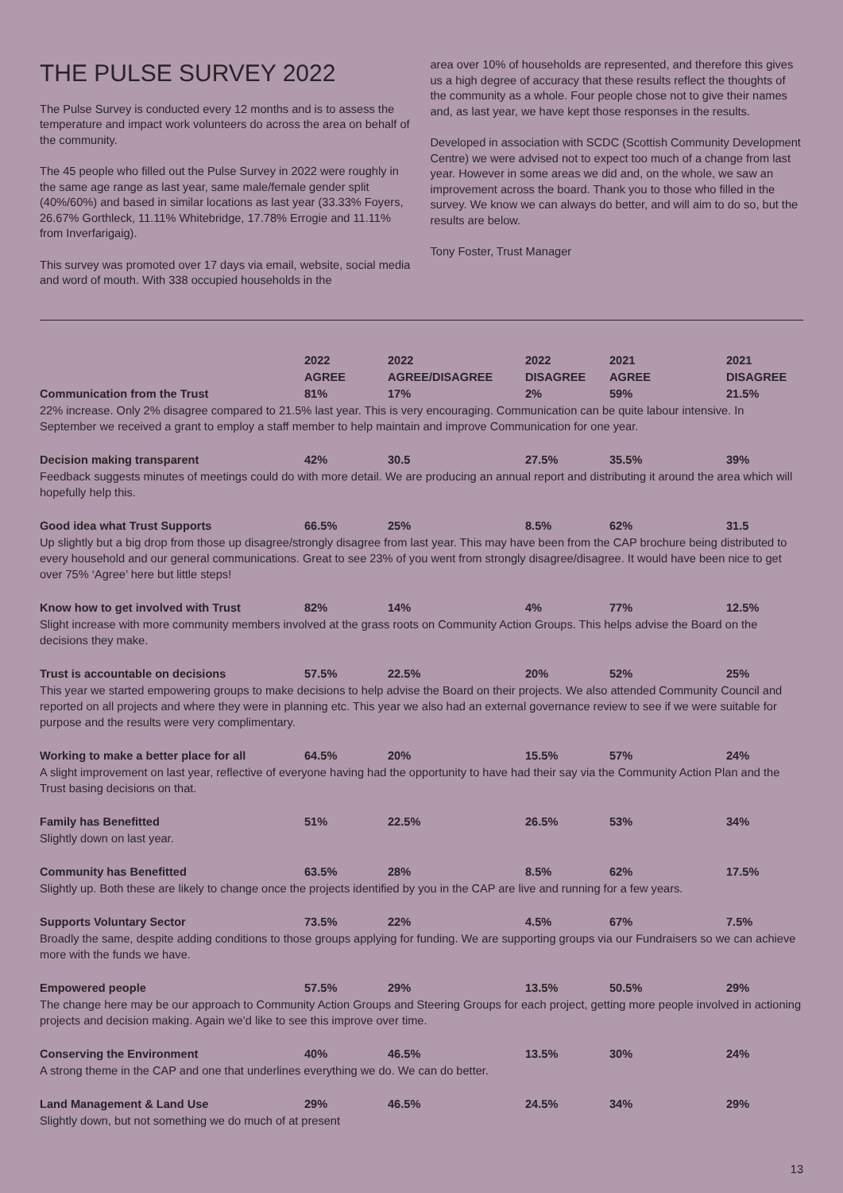THE PULSE SURVEY 2022
The Pulse Survey is conducted every 12 months and is to assess the temperature and impact work volunteers do across the area on behalf of the community.
The 45 people who filled out the Pulse Survey in 2022 were roughly in the same age range as last year, same male/female gender split (40%/60%) and based in similar locations as last year (33.33% Foyers, 26.67% Gorthleck, 11.11% Whitebridge, 17.78% Errogie and 11.11% from Inverfarigaig).
This survey was promoted over 17 days via email, website, social media and word of mouth. With 338 occupied households in the
area over 10% of households are represented, and therefore this gives us a high degree of accuracy that these results reflect the thoughts of the community as a whole. Four people chose not to give their names and, as last year, we have kept those responses in the results.
Developed in association with SCDC (Scottish Community Development Centre) we were advised not to expect too much of a change from last year. However in some areas we did and, on the whole, we saw an improvement across the board. Thank you to those who filled in the survey. We know we can always do better, and will aim to do so, but the results are below.
Tony Foster, Trust Manager
| | 2022 AGREE | 2022 AGREE/DISAGREE | 2022 DISAGREE | 2021 AGREE | 2021 DISAGREE |
| --- | --- | --- | --- | --- | --- |
| Communication from the Trust | 81% | 17% | 2% | 59% | 21.5% |
| 22% increase. Only 2% disagree compared to 21.5% last year. This is very encouraging. Communication can be quite labour intensive. In September we received a grant to employ a staff member to help maintain and improve Communication for one year. | | | | | |
| Decision making transparent | 42% | 30.5 | 27.5% | 35.5% | 39% |
| Feedback suggests minutes of meetings could do with more detail. We are producing an annual report and distributing it around the area which will hopefully help this. | | | | | |
| Good idea what Trust Supports | 66.5% | 25% | 8.5% | 62% | 31.5 |
| Up slightly but a big drop from those up disagree/strongly disagree from last year. This may have been from the CAP brochure being distributed to every household and our general communications. Great to see 23% of you went from strongly disagree/disagree. It would have been nice to get over 75% ‘Agree’ here but little steps! | | | | | |
| Know how to get involved with Trust | 82% | 14% | 4% | 77% | 12.5% |
| Slight increase with more community members involved at the grass roots on Community Action Groups. This helps advise the Board on the decisions they make. | | | | | |
| Trust is accountable on decisions | 57.5% | 22.5% | 20% | 52% | 25% |
| This year we started empowering groups to make decisions to help advise the Board on their projects. We also attended Community Council and reported on all projects and where they were in planning etc. This year we also had an external governance review to see if we were suitable for purpose and the results were very complimentary. | | | | | |
| Working to make a better place for all | 64.5% | 20% | 15.5% | 57% | 24% |
| A slight improvement on last year, reflective of everyone having had the opportunity to have had their say via the Community Action Plan and the Trust basing decisions on that. | | | | | |
| Family has Benefitted | 51% | 22.5% | 26.5% | 53% | 34% |
| Slightly down on last year. | | | | | |
| Community has Benefitted | 63.5% | 28% | 8.5% | 62% | 17.5% |
| Slightly up. Both these are likely to change once the projects identified by you in the CAP are live and running for a few years. | | | | | |
| Supports Voluntary Sector | 73.5% | 22% | 4.5% | 67% | 7.5% |
| Broadly the same, despite adding conditions to those groups applying for funding. We are supporting groups via our Fundraisers so we can achieve more with the funds we have. | | | | | |
| Empowered people | 57.5% | 29% | 13.5% | 50.5% | 29% |
| The change here may be our approach to Community Action Groups and Steering Groups for each project, getting more people involved in actioning projects and decision making. Again we’d like to see this improve over time. | | | | | |
| Conserving the Environment | 40% | 46.5% | 13.5% | 30% | 24% |
| A strong theme in the CAP and one that underlines everything we do. We can do better. | | | | | |
| Land Management & Land Use | 29% | 46.5% | 24.5% | 34% | 29% |
| Slightly down, but not something we do much of at present | | | | | |
13